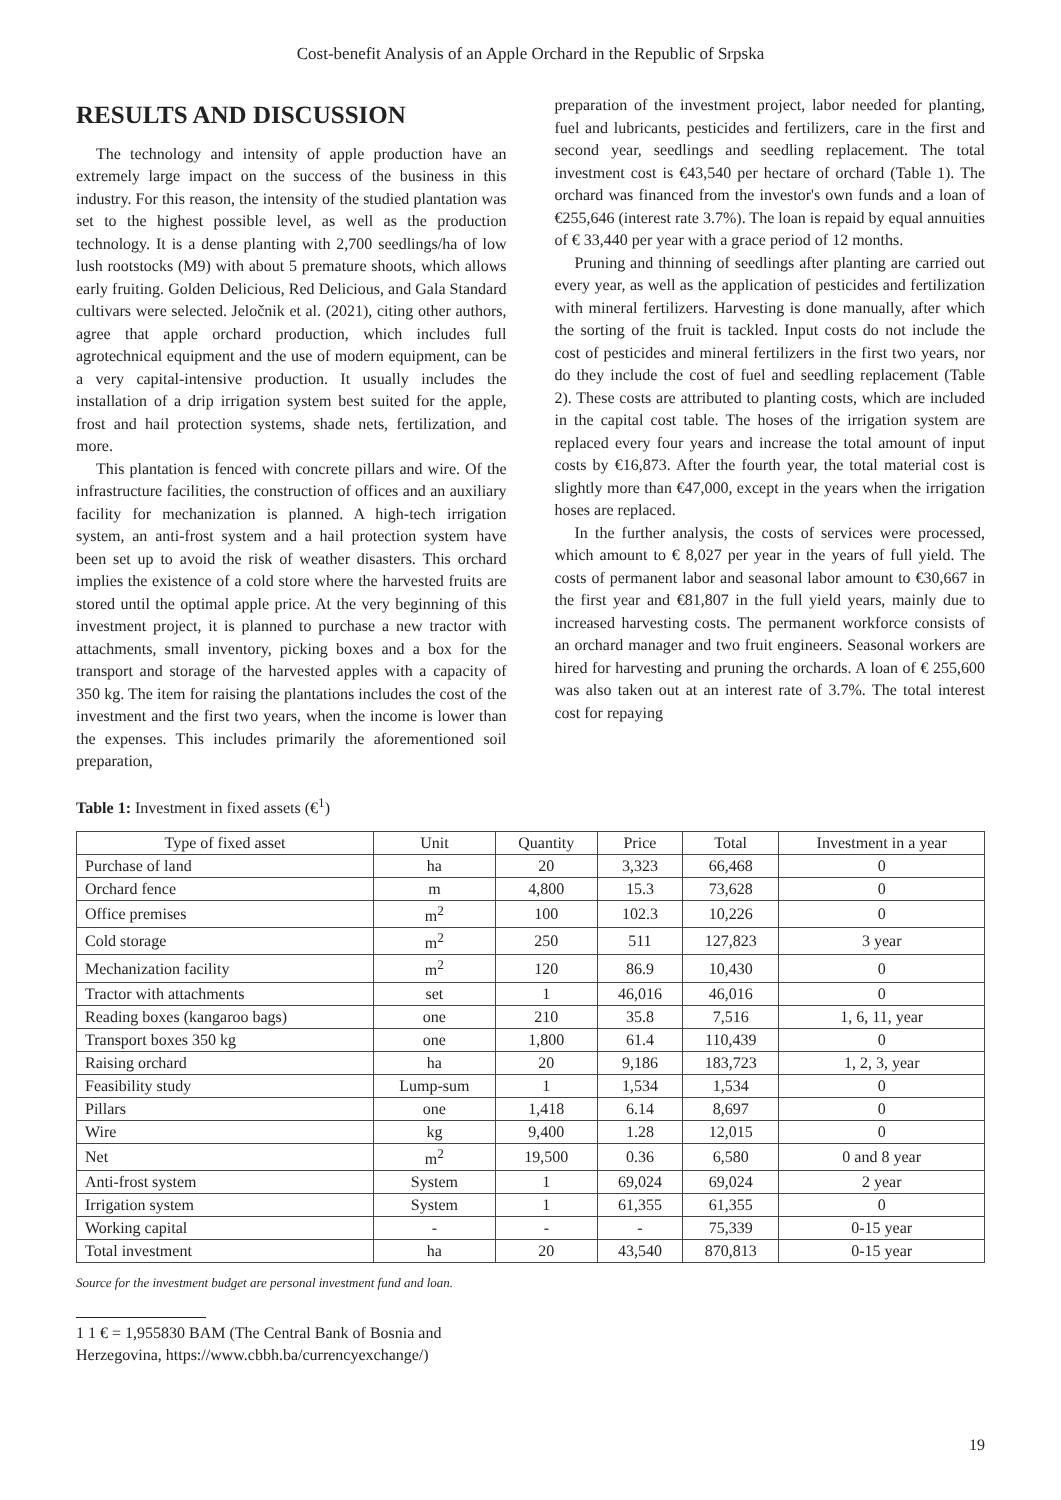Cost-benefit Analysis of an Apple Orchard in the Republic of Srpska
RESULTS AND DISCUSSION
The technology and intensity of apple production have an extremely large impact on the success of the business in this industry. For this reason, the intensity of the studied plantation was set to the highest possible level, as well as the production technology. It is a dense planting with 2,700 seedlings/ha of low lush rootstocks (M9) with about 5 premature shoots, which allows early fruiting. Golden Delicious, Red Delicious, and Gala Standard cultivars were selected. Jeločnik et al. (2021), citing other authors, agree that apple orchard production, which includes full agrotechnical equipment and the use of modern equipment, can be a very capital-intensive production. It usually includes the installation of a drip irrigation system best suited for the apple, frost and hail protection systems, shade nets, fertilization, and more.
This plantation is fenced with concrete pillars and wire. Of the infrastructure facilities, the construction of offices and an auxiliary facility for mechanization is planned. A high-tech irrigation system, an anti-frost system and a hail protection system have been set up to avoid the risk of weather disasters. This orchard implies the existence of a cold store where the harvested fruits are stored until the optimal apple price. At the very beginning of this investment project, it is planned to purchase a new tractor with attachments, small inventory, picking boxes and a box for the transport and storage of the harvested apples with a capacity of 350 kg. The item for raising the plantations includes the cost of the investment and the first two years, when the income is lower than the expenses. This includes primarily the aforementioned soil preparation,
preparation of the investment project, labor needed for planting, fuel and lubricants, pesticides and fertilizers, care in the first and second year, seedlings and seedling replacement. The total investment cost is €43,540 per hectare of orchard (Table 1). The orchard was financed from the investor's own funds and a loan of €255,646 (interest rate 3.7%). The loan is repaid by equal annuities of € 33,440 per year with a grace period of 12 months.
Pruning and thinning of seedlings after planting are carried out every year, as well as the application of pesticides and fertilization with mineral fertilizers. Harvesting is done manually, after which the sorting of the fruit is tackled. Input costs do not include the cost of pesticides and mineral fertilizers in the first two years, nor do they include the cost of fuel and seedling replacement (Table 2). These costs are attributed to planting costs, which are included in the capital cost table. The hoses of the irrigation system are replaced every four years and increase the total amount of input costs by €16,873. After the fourth year, the total material cost is slightly more than €47,000, except in the years when the irrigation hoses are replaced.
In the further analysis, the costs of services were processed, which amount to € 8,027 per year in the years of full yield. The costs of permanent labor and seasonal labor amount to €30,667 in the first year and €81,807 in the full yield years, mainly due to increased harvesting costs. The permanent workforce consists of an orchard manager and two fruit engineers. Seasonal workers are hired for harvesting and pruning the orchards. A loan of € 255,600 was also taken out at an interest rate of 3.7%. The total interest cost for repaying
Table 1: Investment in fixed assets (€<sup>1</sup>)
| Type of fixed asset | Unit | Quantity | Price | Total | Investment in a year |
| --- | --- | --- | --- | --- | --- |
| Purchase of land | ha | 20 | 3,323 | 66,468 | 0 |
| Orchard fence | m | 4,800 | 15.3 | 73,628 | 0 |
| Office premises | m<sup>2</sup> | 100 | 102.3 | 10,226 | 0 |
| Cold storage | m<sup>2</sup> | 250 | 511 | 127,823 | 3 year |
| Mechanization facility | m<sup>2</sup> | 120 | 86.9 | 10,430 | 0 |
| Tractor with attachments | set | 1 | 46,016 | 46,016 | 0 |
| Reading boxes (kangaroo bags) | one | 210 | 35.8 | 7,516 | 1, 6, 11, year |
| Transport boxes 350 kg | one | 1,800 | 61.4 | 110,439 | 0 |
| Raising orchard | ha | 20 | 9,186 | 183,723 | 1, 2, 3, year |
| Feasibility study | Lump-sum | 1 | 1,534 | 1,534 | 0 |
| Pillars | one | 1,418 | 6.14 | 8,697 | 0 |
| Wire | kg | 9,400 | 1.28 | 12,015 | 0 |
| Net | m<sup>2</sup> | 19,500 | 0.36 | 6,580 | 0 and 8 year |
| Anti-frost system | System | 1 | 69,024 | 69,024 | 2 year |
| Irrigation system | System | 1 | 61,355 | 61,355 | 0 |
| Working capital | - | - | - | 75,339 | 0-15 year |
| Total investment | ha | 20 | 43,540 | 870,813 | 0-15 year |
Source for the investment budget are personal investment fund and loan.
1 1 € = 1,955830 BAM (The Central Bank of Bosnia and
Herzegovina, https://www.cbbh.ba/currencyexchange/)
19